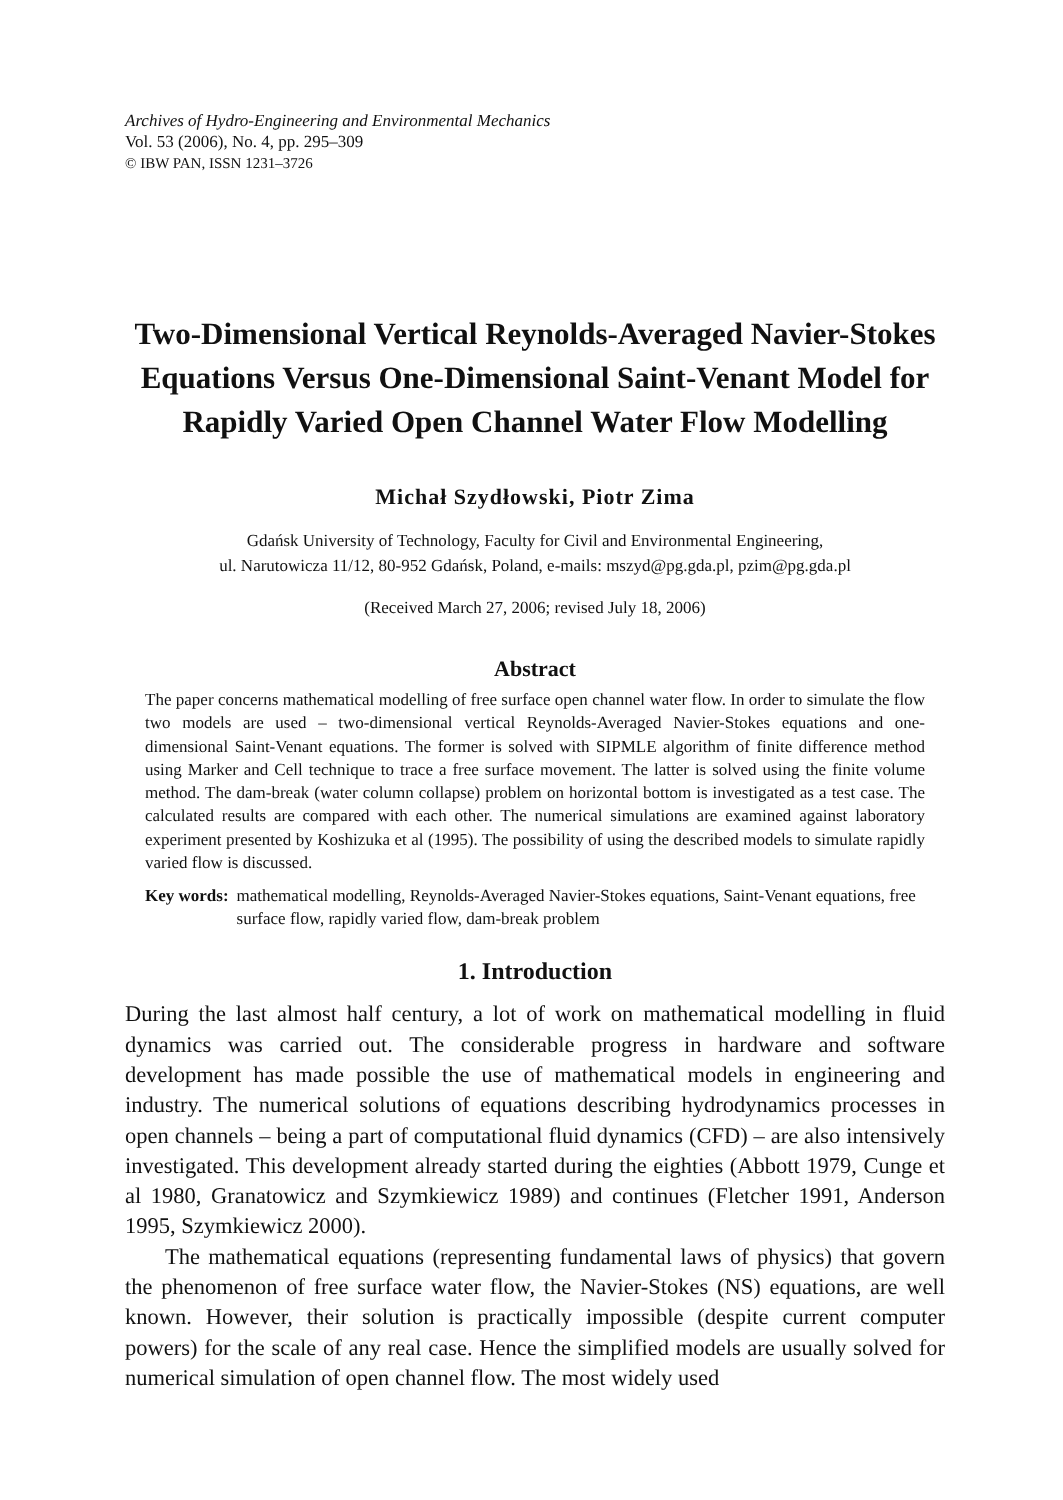Archives of Hydro-Engineering and Environmental Mechanics
Vol. 53 (2006), No. 4, pp. 295–309
© IBW PAN, ISSN 1231–3726
Two-Dimensional Vertical Reynolds-Averaged Navier-Stokes Equations Versus One-Dimensional Saint-Venant Model for Rapidly Varied Open Channel Water Flow Modelling
Michał Szydłowski, Piotr Zima
Gdańsk University of Technology, Faculty for Civil and Environmental Engineering,
ul. Narutowicza 11/12, 80-952 Gdańsk, Poland, e-mails: mszyd@pg.gda.pl, pzim@pg.gda.pl
(Received March 27, 2006; revised July 18, 2006)
Abstract
The paper concerns mathematical modelling of free surface open channel water flow. In order to simulate the flow two models are used – two-dimensional vertical Reynolds-Averaged Navier-Stokes equations and one-dimensional Saint-Venant equations. The former is solved with SIPMLE algorithm of finite difference method using Marker and Cell technique to trace a free surface movement. The latter is solved using the finite volume method. The dam-break (water column collapse) problem on horizontal bottom is investigated as a test case. The calculated results are compared with each other. The numerical simulations are examined against laboratory experiment presented by Koshizuka et al (1995). The possibility of using the described models to simulate rapidly varied flow is discussed.
Key words: mathematical modelling, Reynolds-Averaged Navier-Stokes equations, Saint-Venant equations, free surface flow, rapidly varied flow, dam-break problem
1. Introduction
During the last almost half century, a lot of work on mathematical modelling in fluid dynamics was carried out. The considerable progress in hardware and software development has made possible the use of mathematical models in engineering and industry. The numerical solutions of equations describing hydrodynamics processes in open channels – being a part of computational fluid dynamics (CFD) – are also intensively investigated. This development already started during the eighties (Abbott 1979, Cunge et al 1980, Granatowicz and Szymkiewicz 1989) and continues (Fletcher 1991, Anderson 1995, Szymkiewicz 2000).
The mathematical equations (representing fundamental laws of physics) that govern the phenomenon of free surface water flow, the Navier-Stokes (NS) equations, are well known. However, their solution is practically impossible (despite current computer powers) for the scale of any real case. Hence the simplified models are usually solved for numerical simulation of open channel flow. The most widely used